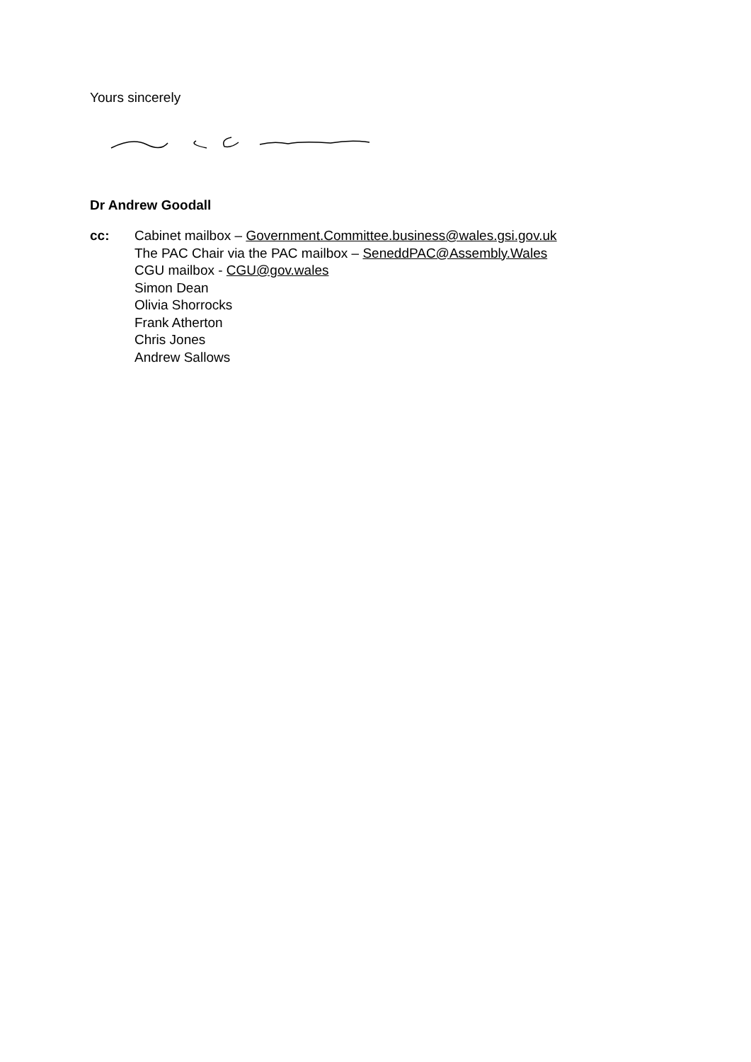Yours sincerely
Dr Andrew Goodall
cc: Cabinet mailbox – Government.Committee.business@wales.gsi.gov.uk
The PAC Chair via the PAC mailbox – SeneddPAC@Assembly.Wales
CGU mailbox - CGU@gov.wales
Simon Dean
Olivia Shorrocks
Frank Atherton
Chris Jones
Andrew Sallows